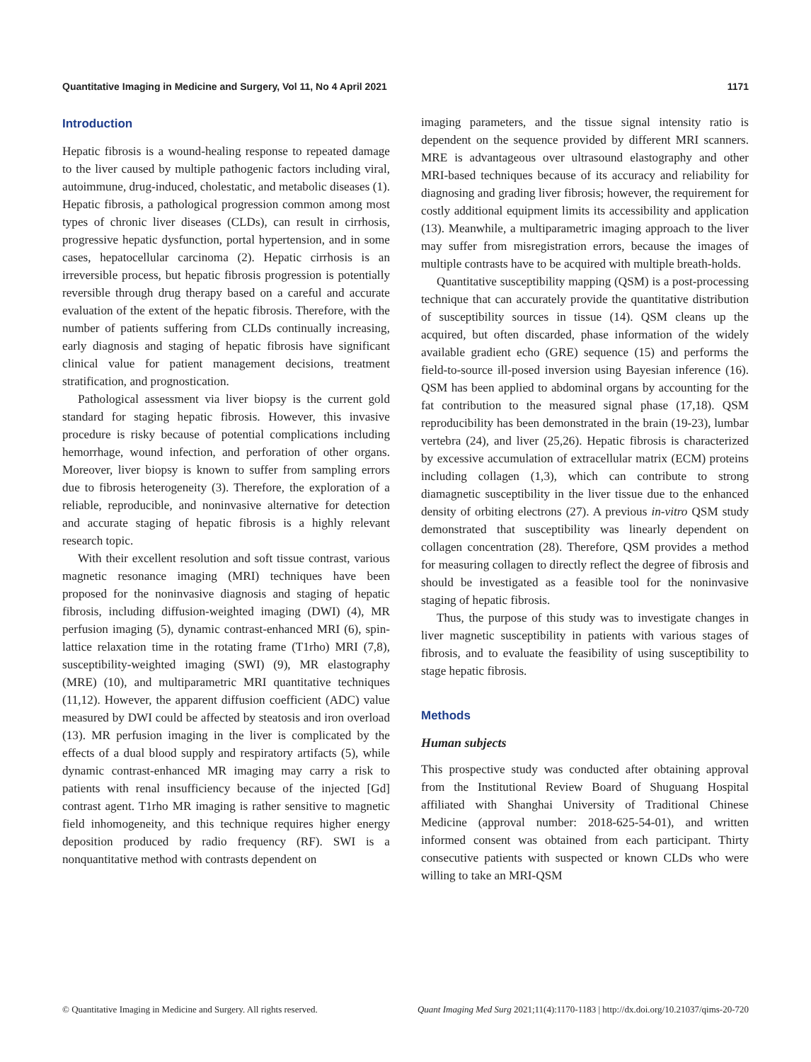Quantitative Imaging in Medicine and Surgery, Vol 11, No 4 April 2021 1171
Introduction
Hepatic fibrosis is a wound-healing response to repeated damage to the liver caused by multiple pathogenic factors including viral, autoimmune, drug-induced, cholestatic, and metabolic diseases (1). Hepatic fibrosis, a pathological progression common among most types of chronic liver diseases (CLDs), can result in cirrhosis, progressive hepatic dysfunction, portal hypertension, and in some cases, hepatocellular carcinoma (2). Hepatic cirrhosis is an irreversible process, but hepatic fibrosis progression is potentially reversible through drug therapy based on a careful and accurate evaluation of the extent of the hepatic fibrosis. Therefore, with the number of patients suffering from CLDs continually increasing, early diagnosis and staging of hepatic fibrosis have significant clinical value for patient management decisions, treatment stratification, and prognostication.
Pathological assessment via liver biopsy is the current gold standard for staging hepatic fibrosis. However, this invasive procedure is risky because of potential complications including hemorrhage, wound infection, and perforation of other organs. Moreover, liver biopsy is known to suffer from sampling errors due to fibrosis heterogeneity (3). Therefore, the exploration of a reliable, reproducible, and noninvasive alternative for detection and accurate staging of hepatic fibrosis is a highly relevant research topic.
With their excellent resolution and soft tissue contrast, various magnetic resonance imaging (MRI) techniques have been proposed for the noninvasive diagnosis and staging of hepatic fibrosis, including diffusion-weighted imaging (DWI) (4), MR perfusion imaging (5), dynamic contrast-enhanced MRI (6), spin-lattice relaxation time in the rotating frame (T1rho) MRI (7,8), susceptibility-weighted imaging (SWI) (9), MR elastography (MRE) (10), and multiparametric MRI quantitative techniques (11,12). However, the apparent diffusion coefficient (ADC) value measured by DWI could be affected by steatosis and iron overload (13). MR perfusion imaging in the liver is complicated by the effects of a dual blood supply and respiratory artifacts (5), while dynamic contrast-enhanced MR imaging may carry a risk to patients with renal insufficiency because of the injected [Gd] contrast agent. T1rho MR imaging is rather sensitive to magnetic field inhomogeneity, and this technique requires higher energy deposition produced by radio frequency (RF). SWI is a nonquantitative method with contrasts dependent on
imaging parameters, and the tissue signal intensity ratio is dependent on the sequence provided by different MRI scanners. MRE is advantageous over ultrasound elastography and other MRI-based techniques because of its accuracy and reliability for diagnosing and grading liver fibrosis; however, the requirement for costly additional equipment limits its accessibility and application (13). Meanwhile, a multiparametric imaging approach to the liver may suffer from misregistration errors, because the images of multiple contrasts have to be acquired with multiple breath-holds.
Quantitative susceptibility mapping (QSM) is a post-processing technique that can accurately provide the quantitative distribution of susceptibility sources in tissue (14). QSM cleans up the acquired, but often discarded, phase information of the widely available gradient echo (GRE) sequence (15) and performs the field-to-source ill-posed inversion using Bayesian inference (16). QSM has been applied to abdominal organs by accounting for the fat contribution to the measured signal phase (17,18). QSM reproducibility has been demonstrated in the brain (19-23), lumbar vertebra (24), and liver (25,26). Hepatic fibrosis is characterized by excessive accumulation of extracellular matrix (ECM) proteins including collagen (1,3), which can contribute to strong diamagnetic susceptibility in the liver tissue due to the enhanced density of orbiting electrons (27). A previous in-vitro QSM study demonstrated that susceptibility was linearly dependent on collagen concentration (28). Therefore, QSM provides a method for measuring collagen to directly reflect the degree of fibrosis and should be investigated as a feasible tool for the noninvasive staging of hepatic fibrosis.
Thus, the purpose of this study was to investigate changes in liver magnetic susceptibility in patients with various stages of fibrosis, and to evaluate the feasibility of using susceptibility to stage hepatic fibrosis.
Methods
Human subjects
This prospective study was conducted after obtaining approval from the Institutional Review Board of Shuguang Hospital affiliated with Shanghai University of Traditional Chinese Medicine (approval number: 2018-625-54-01), and written informed consent was obtained from each participant. Thirty consecutive patients with suspected or known CLDs who were willing to take an MRI-QSM
© Quantitative Imaging in Medicine and Surgery. All rights reserved. Quant Imaging Med Surg 2021;11(4):1170-1183 | http://dx.doi.org/10.21037/qims-20-720